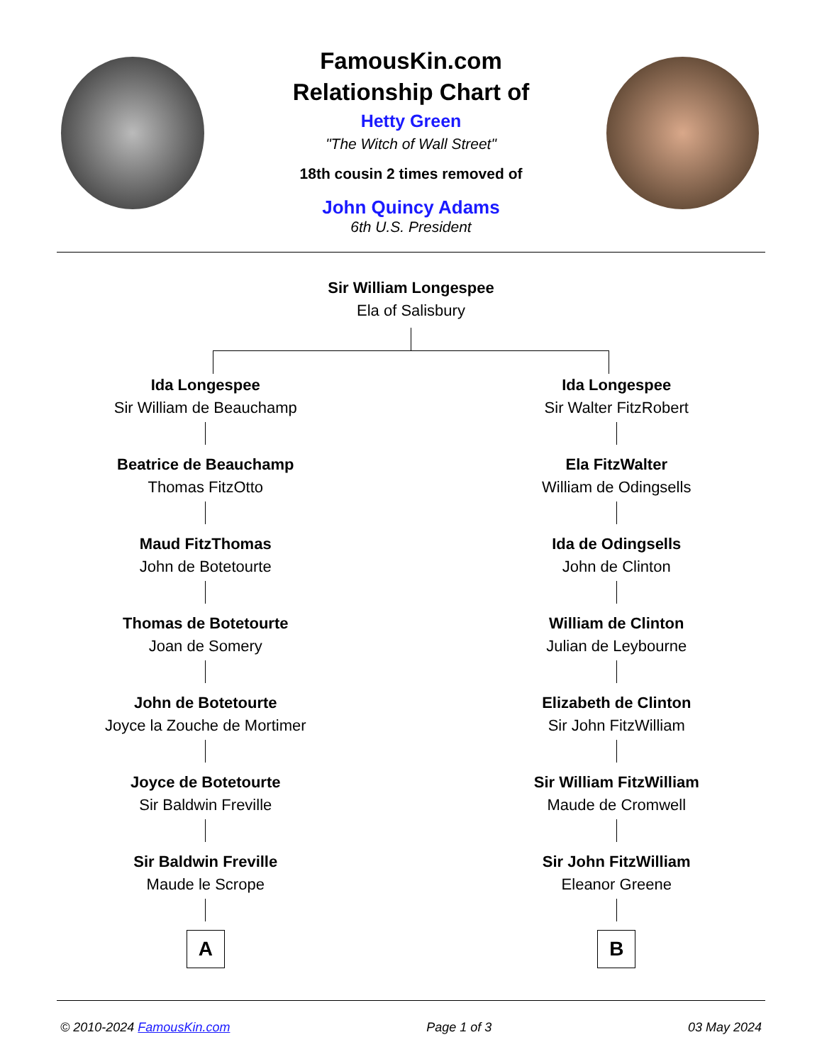FamousKin.com
Relationship Chart of
Hetty Green
"The Witch of Wall Street"
18th cousin 2 times removed of
John Quincy Adams
6th U.S. President
Sir William Longespee
Ela of Salisbury
Ida Longespee
Sir William de Beauchamp
Beatrice de Beauchamp
Thomas FitzOtto
Maud FitzThomas
John de Botetourte
Thomas de Botetourte
Joan de Somery
John de Botetourte
Joyce la Zouche de Mortimer
Joyce de Botetourte
Sir Baldwin Freville
Sir Baldwin Freville
Maude le Scrope
A
Ida Longespee
Sir Walter FitzRobert
Ela FitzWalter
William de Odingsells
Ida de Odingsells
John de Clinton
William de Clinton
Julian de Leybourne
Elizabeth de Clinton
Sir John FitzWilliam
Sir William FitzWilliam
Maude de Cromwell
Sir John FitzWilliam
Eleanor Greene
B
© 2010-2024 FamousKin.com Page 1 of 3 03 May 2024